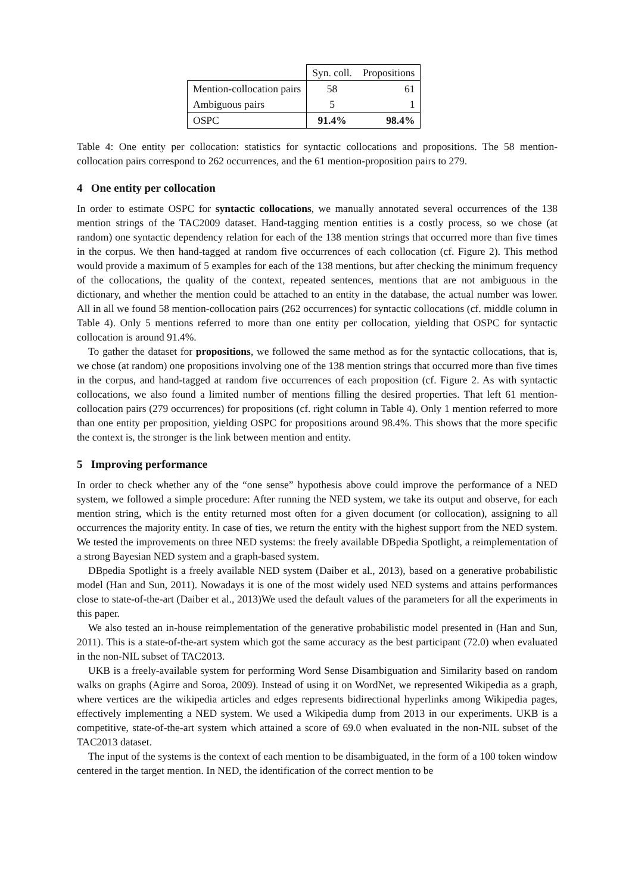| | Syn. coll. | Propositions |
| --- | --- | --- |
| Mention-collocation pairs | 58 | 61 |
| Ambiguous pairs | 5 | 1 |
| OSPC | 91.4% | 98.4% |
Table 4: One entity per collocation: statistics for syntactic collocations and propositions. The 58 mention-collocation pairs correspond to 262 occurrences, and the 61 mention-proposition pairs to 279.
4 One entity per collocation
In order to estimate OSPC for syntactic collocations, we manually annotated several occurrences of the 138 mention strings of the TAC2009 dataset. Hand-tagging mention entities is a costly process, so we chose (at random) one syntactic dependency relation for each of the 138 mention strings that occurred more than five times in the corpus. We then hand-tagged at random five occurrences of each collocation (cf. Figure 2). This method would provide a maximum of 5 examples for each of the 138 mentions, but after checking the minimum frequency of the collocations, the quality of the context, repeated sentences, mentions that are not ambiguous in the dictionary, and whether the mention could be attached to an entity in the database, the actual number was lower. All in all we found 58 mention-collocation pairs (262 occurrences) for syntactic collocations (cf. middle column in Table 4). Only 5 mentions referred to more than one entity per collocation, yielding that OSPC for syntactic collocation is around 91.4%.
To gather the dataset for propositions, we followed the same method as for the syntactic collocations, that is, we chose (at random) one propositions involving one of the 138 mention strings that occurred more than five times in the corpus, and hand-tagged at random five occurrences of each proposition (cf. Figure 2. As with syntactic collocations, we also found a limited number of mentions filling the desired properties. That left 61 mention-collocation pairs (279 occurrences) for propositions (cf. right column in Table 4). Only 1 mention referred to more than one entity per proposition, yielding OSPC for propositions around 98.4%. This shows that the more specific the context is, the stronger is the link between mention and entity.
5 Improving performance
In order to check whether any of the “one sense” hypothesis above could improve the performance of a NED system, we followed a simple procedure: After running the NED system, we take its output and observe, for each mention string, which is the entity returned most often for a given document (or collocation), assigning to all occurrences the majority entity. In case of ties, we return the entity with the highest support from the NED system. We tested the improvements on three NED systems: the freely available DBpedia Spotlight, a reimplementation of a strong Bayesian NED system and a graph-based system.
DBpedia Spotlight is a freely available NED system (Daiber et al., 2013), based on a generative probabilistic model (Han and Sun, 2011). Nowadays it is one of the most widely used NED systems and attains performances close to state-of-the-art (Daiber et al., 2013)We used the default values of the parameters for all the experiments in this paper.
We also tested an in-house reimplementation of the generative probabilistic model presented in (Han and Sun, 2011). This is a state-of-the-art system which got the same accuracy as the best participant (72.0) when evaluated in the non-NIL subset of TAC2013.
UKB is a freely-available system for performing Word Sense Disambiguation and Similarity based on random walks on graphs (Agirre and Soroa, 2009). Instead of using it on WordNet, we represented Wikipedia as a graph, where vertices are the wikipedia articles and edges represents bidirectional hyperlinks among Wikipedia pages, effectively implementing a NED system. We used a Wikipedia dump from 2013 in our experiments. UKB is a competitive, state-of-the-art system which attained a score of 69.0 when evaluated in the non-NIL subset of the TAC2013 dataset.
The input of the systems is the context of each mention to be disambiguated, in the form of a 100 token window centered in the target mention. In NED, the identification of the correct mention to be